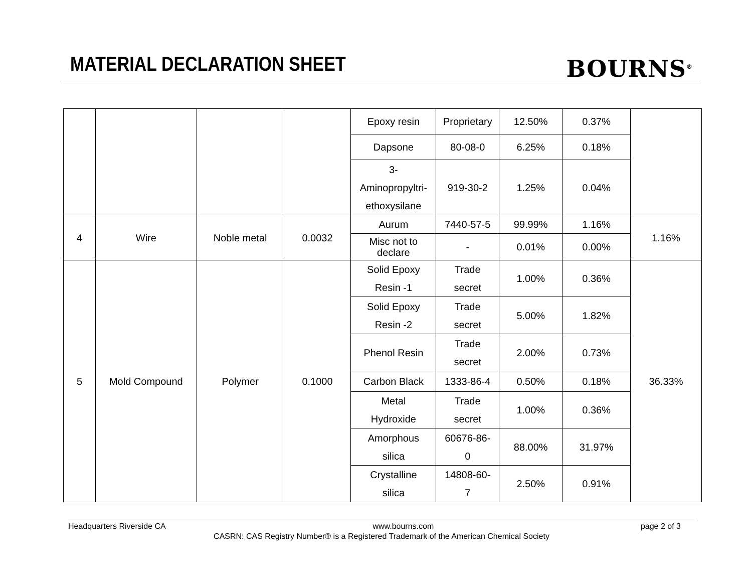MATERIAL DECLARATION SHEET BOURNS<sup>®</sup>
| | | | | Epoxy resin | Proprietary | 12.50% | 0.37% | |
| | | | | Dapsone | 80-08-0 | 6.25% | 0.18% | |
| | | | | 3- Aminopropyltri- ethoxysilane | 919-30-2 | 1.25% | 0.04% | |
| 4 | Wire | Noble metal | 0.0032 | Aurum | 7440-57-5 | 99.99% | 1.16% | 1.16% |
| | | | | Misc not to declare | - | 0.01% | 0.00% | |
| 5 | Mold Compound | Polymer | 0.1000 | Solid Epoxy Resin -1 | Trade secret | 1.00% | 0.36% | 36.33% |
| | | | | Solid Epoxy Resin -2 | Trade secret | 5.00% | 1.82% | |
| | | | | Phenol Resin | Trade secret | 2.00% | 0.73% | |
| | | | | Carbon Black | 1333-86-4 | 0.50% | 0.18% | |
| | | | | Metal Hydroxide | Trade secret | 1.00% | 0.36% | |
| | | | | Amorphous silica | 60676-86- 0 | 88.00% | 31.97% | |
| | | | | Crystalline silica | 14808-60- 7 | 2.50% | 0.91% | |
Headquarters Riverside CA www.bourns.com page 2 of 3
CASRN: CAS Registry Number® is a Registered Trademark of the American Chemical Society